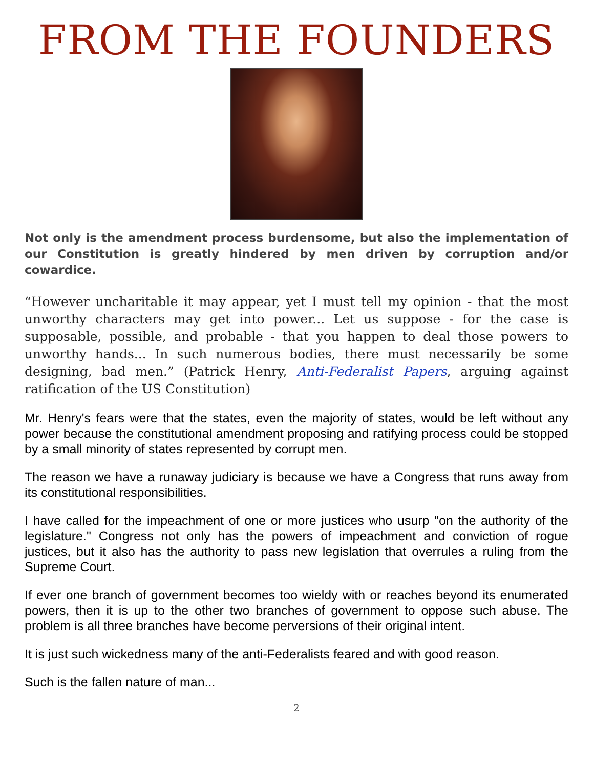FROM THE FOUNDERS
Not only is the amendment process burdensome, but also the implementation of our Constitution is greatly hindered by men driven by corruption and/or cowardice.
“However uncharitable it may appear, yet I must tell my opinion - that the most unworthy characters may get into power... Let us suppose - for the case is supposable, possible, and probable - that you happen to deal those powers to unworthy hands... In such numerous bodies, there must necessarily be some designing, bad men.” (Patrick Henry, Anti-Federalist Papers, arguing against ratification of the US Constitution)
Mr. Henry's fears were that the states, even the majority of states, would be left without any power because the constitutional amendment proposing and ratifying process could be stopped by a small minority of states represented by corrupt men.
The reason we have a runaway judiciary is because we have a Congress that runs away from its constitutional responsibilities.
I have called for the impeachment of one or more justices who usurp "on the authority of the legislature." Congress not only has the powers of impeachment and conviction of rogue justices, but it also has the authority to pass new legislation that overrules a ruling from the Supreme Court.
If ever one branch of government becomes too wieldy with or reaches beyond its enumerated powers, then it is up to the other two branches of government to oppose such abuse. The problem is all three branches have become perversions of their original intent.
It is just such wickedness many of the anti-Federalists feared and with good reason.
Such is the fallen nature of man...
2